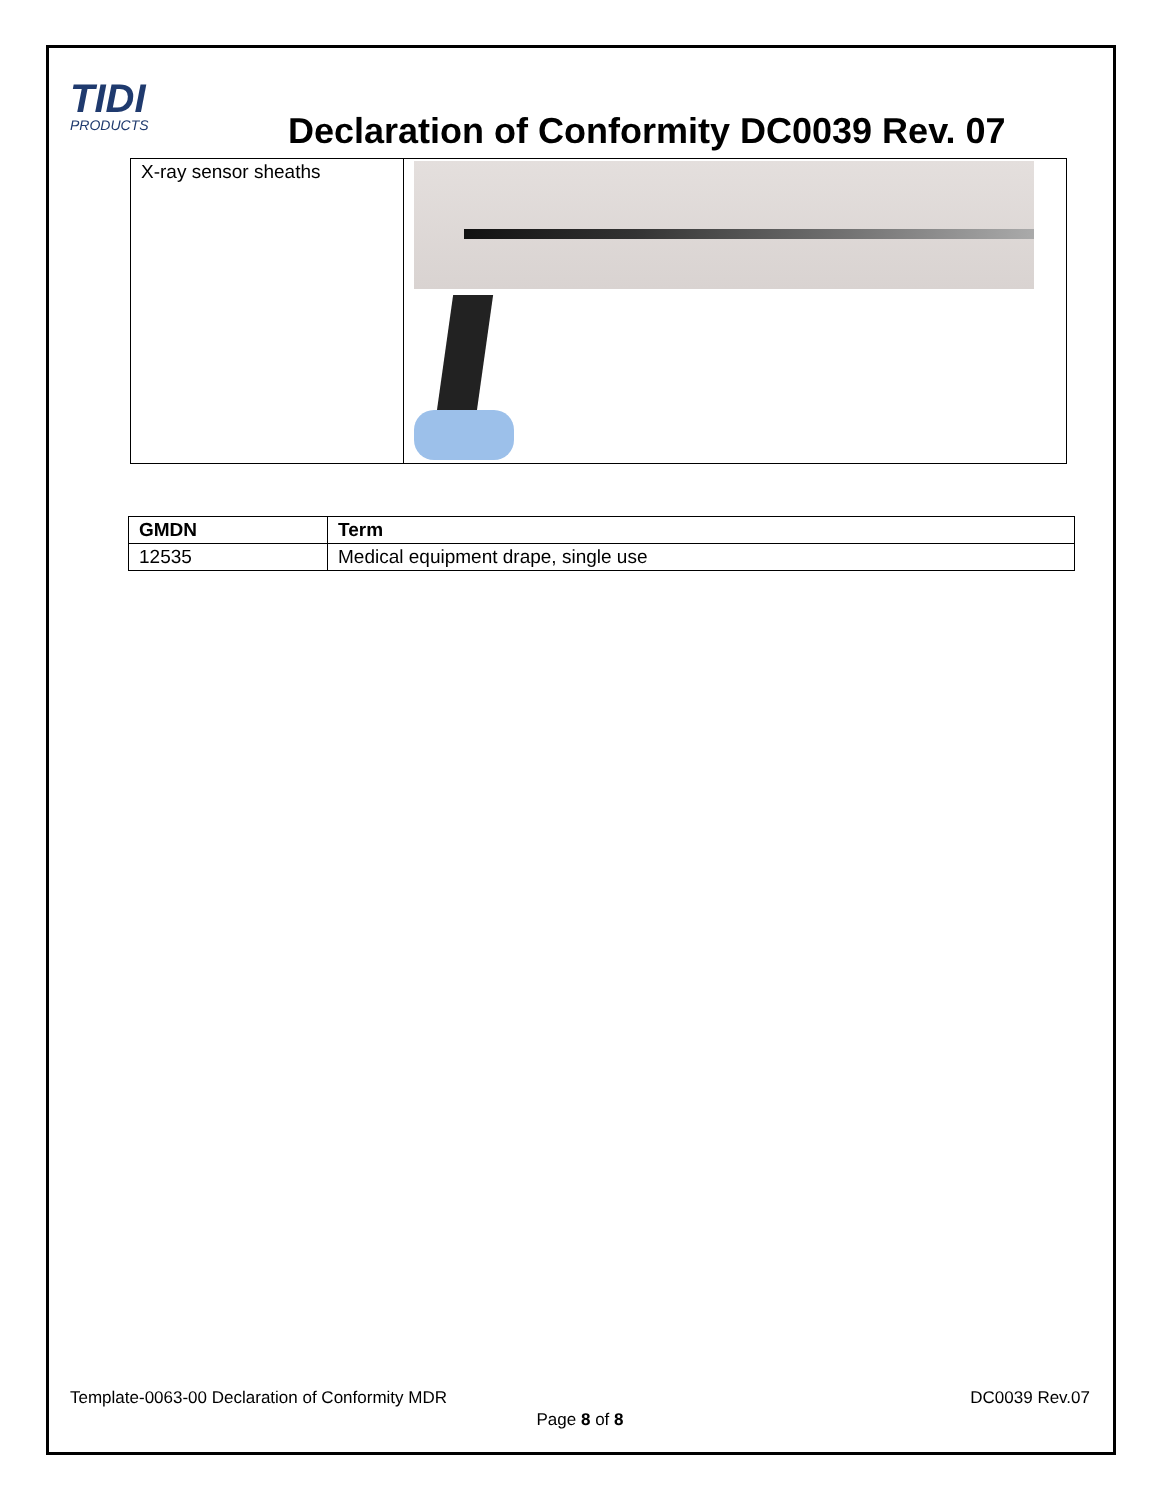TIDI
PRODUCTS
Declaration of Conformity DC0039 Rev. 07
| X-ray sensor sheaths | |
| GMDN | Term |
| --- | --- |
| 12535 | Medical equipment drape, single use |
Template-0063-00 Declaration of Conformity MDR
DC0039 Rev.07
Page 8 of 8